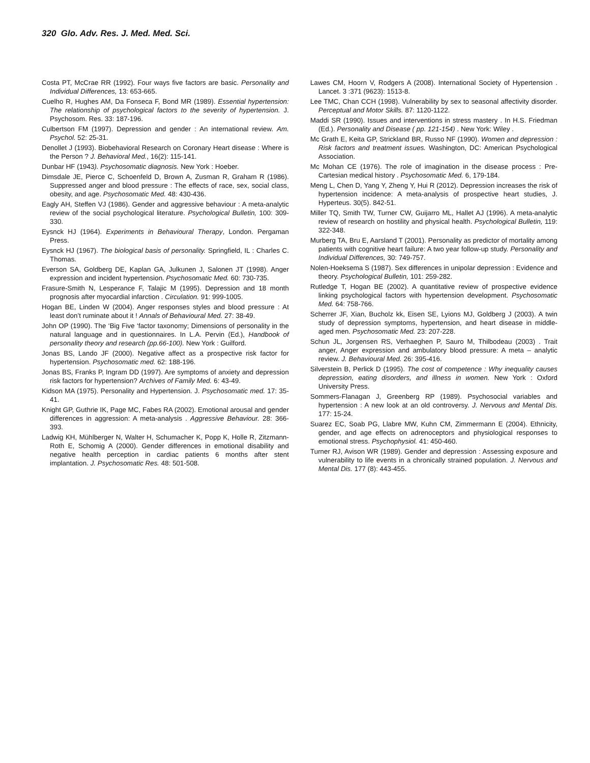320 Glo. Adv. Res. J. Med. Med. Sci.
Costa PT, McCrae RR (1992). Four ways five factors are basic. Personality and Individual Differences, 13: 653-665.
Cuelho R, Hughes AM, Da Fonseca F, Bond MR (1989). Essential hypertension: The relationship of psychological factors to the severity of hypertension. J. Psychosom. Res. 33: 187-196.
Culbertson FM (1997). Depression and gender : An international review. Am. Psychol. 52: 25-31.
Denollet J (1993). Biobehavioral Research on Coronary Heart disease : Where is the Person ? J. Behavioral Med., 16(2): 115-141.
Dunbar HF (1943). Psychosomatic diagnosis. New York : Hoeber.
Dimsdale JE, Pierce C, Schoenfeld D, Brown A, Zusman R, Graham R (1986). Suppressed anger and blood pressure : The effects of race, sex, social class, obesity, and age. Psychosomatic Med. 48: 430-436.
Eagly AH, Steffen VJ (1986). Gender and aggressive behaviour : A meta-analytic review of the social psychological literature. Psychological Bulletin, 100: 309-330.
Eysnck HJ (1964). Experiments in Behavioural Therapy, London. Pergaman Press.
Eysnck HJ (1967). The biological basis of personality. Springfield, IL : Charles C. Thomas.
Everson SA, Goldberg DE, Kaplan GA, Julkunen J, Salonen JT (1998). Anger expression and incident hypertension. Psychosomatic Med. 60: 730-735.
Frasure-Smith N, Lesperance F, Talajic M (1995). Depression and 18 month prognosis after myocardial infarction . Circulation. 91: 999-1005.
Hogan BE, Linden W (2004). Anger responses styles and blood pressure : At least don’t ruminate about it ! Annals of Behavioural Med. 27: 38-49.
John OP (1990). The ‘Big Five ‘factor taxonomy; Dimensions of personality in the natural language and in questionnaires. In L.A. Pervin (Ed.), Handbook of personality theory and research (pp.66-100). New York : Guilford.
Jonas BS, Lando JF (2000). Negative affect as a prospective risk factor for hypertension. Psychosomatic med. 62: 188-196.
Jonas BS, Franks P, Ingram DD (1997). Are symptoms of anxiety and depression risk factors for hypertension? Archives of Family Med. 6: 43-49.
Kidson MA (1975). Personality and Hypertension. J. Psychosomatic med. 17: 35-41.
Knight GP, Guthrie IK, Page MC, Fabes RA (2002). Emotional arousal and gender differences in aggression: A meta-analysis . Aggressive Behaviour. 28: 366-393.
Ladwig KH, Mühlberger N, Walter H, Schumacher K, Popp K, Holle R, Zitzmann-Roth E, Schomig A (2000). Gender differences in emotional disability and negative health perception in cardiac patients 6 months after stent implantation. J. Psychosomatic Res. 48: 501-508.
Lawes CM, Hoorn V, Rodgers A (2008). International Society of Hypertension . Lancet. 3 :371 (9623): 1513-8.
Lee TMC, Chan CCH (1998). Vulnerability by sex to seasonal affectivity disorder. Perceptual and Motor Skills. 87: 1120-1122.
Maddi SR (1990). Issues and interventions in stress mastery . In H.S. Friedman (Ed.). Personality and Disease ( pp. 121-154) . New York: Wiley .
Mc Grath E, Keita GP, Strickland BR, Russo NF (1990). Women and depression : Risk factors and treatment issues. Washington, DC: American Psychological Association.
Mc Mohan CE (1976). The role of imagination in the disease process : Pre-Cartesian medical history . Psychosomatic Med. 6, 179-184.
Meng L, Chen D, Yang Y, Zheng Y, Hui R (2012). Depression increases the risk of hypertension incidence: A meta-analysis of prospective heart studies, J. Hyperteus. 30(5). 842-51.
Miller TQ, Smith TW, Turner CW, Guijarro ML, Hallet AJ (1996). A meta-analytic review of research on hostility and physical health. Psychological Bulletin, 119: 322-348.
Murberg TA, Bru E, Aarsland T (2001). Personality as predictor of mortality among patients with cognitive heart failure: A two year follow-up study. Personality and Individual Differences, 30: 749-757.
Nolen-Hoeksema S (1987). Sex differences in unipolar depression : Evidence and theory. Psychological Bulletin, 101: 259-282.
Rutledge T, Hogan BE (2002). A quantitative review of prospective evidence linking psychological factors with hypertension development. Psychosomatic Med. 64: 758-766.
Scherrer JF, Xian, Bucholz kk, Eisen SE, Lyions MJ, Goldberg J (2003). A twin study of depression symptoms, hypertension, and heart disease in middle-aged men. Psychosomatic Med. 23: 207-228.
Schun JL, Jorgensen RS, Verhaeghen P, Sauro M, Thilbodeau (2003) . Trait anger, Anger expression and ambulatory blood pressure: A meta – analytic review. J. Behavioural Med. 26: 395-416.
Silverstein B, Perlick D (1995). The cost of competence : Why inequality causes depression, eating disorders, and illness in women. New York : Oxford University Press.
Sommers-Flanagan J, Greenberg RP (1989). Psychosocial variables and hypertension : A new look at an old controversy. J. Nervous and Mental Dis. 177: 15-24.
Suarez EC, Soab PG, Llabre MW, Kuhn CM, Zimmermann E (2004). Ethnicity, gender, and age effects on adrenoceptors and physiological responses to emotional stress. Psychophysiol. 41: 450-460.
Turner RJ, Avison WR (1989). Gender and depression : Assessing exposure and vulnerability to life events in a chronically strained population. J. Nervous and Mental Dis. 177 (8): 443-455.